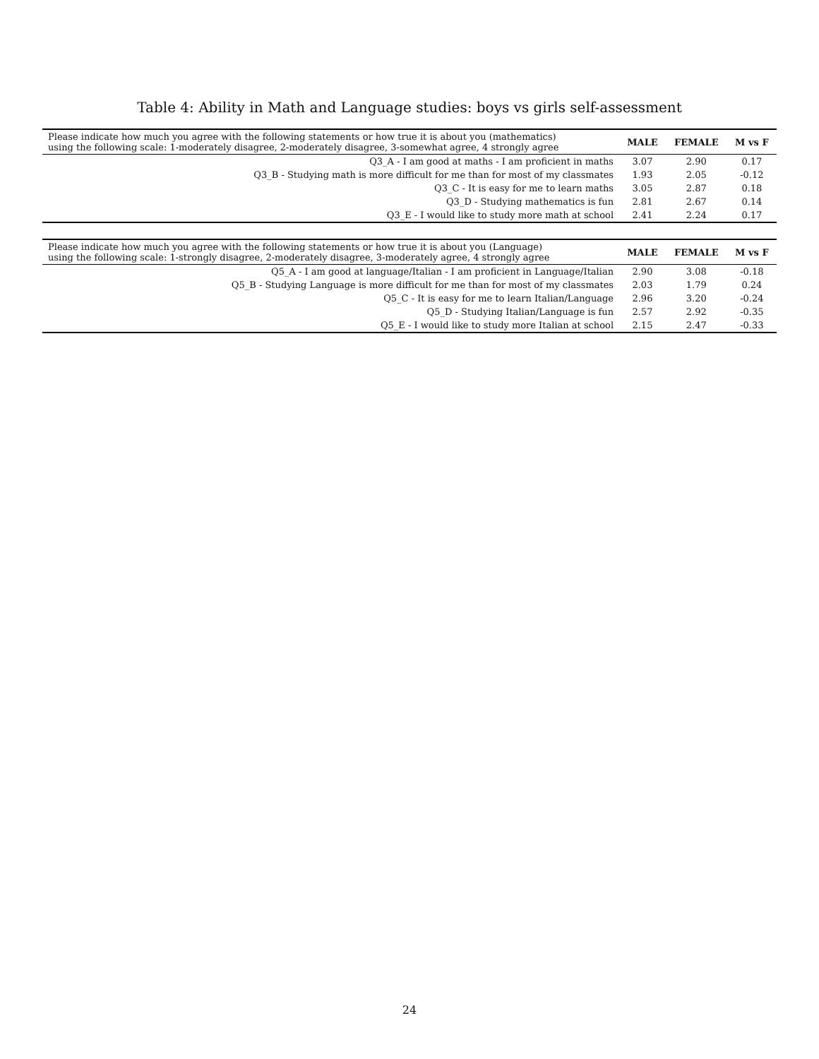Table 4: Ability in Math and Language studies: boys vs girls self-assessment
| Please indicate how much you agree with the following statements or how true it is about you (mathematics) using the following scale: 1-moderately disagree, 2-moderately disagree, 3-somewhat agree, 4 strongly agree | MALE | FEMALE | M vs F |
| Q3_A - I am good at maths - I am proficient in maths | 3.07 | 2.90 | 0.17 |
| Q3_B - Studying math is more difficult for me than for most of my classmates | 1.93 | 2.05 | -0.12 |
| Q3_C - It is easy for me to learn maths | 3.05 | 2.87 | 0.18 |
| Q3_D - Studying mathematics is fun | 2.81 | 2.67 | 0.14 |
| Q3_E - I would like to study more math at school | 2.41 | 2.24 | 0.17 |
| Please indicate how much you agree with the following statements or how true it is about you (Language) using the following scale: 1-strongly disagree, 2-moderately disagree, 3-moderately agree, 4 strongly agree | MALE | FEMALE | M vs F |
| Q5_A - I am good at language/Italian - I am proficient in Language/Italian | 2.90 | 3.08 | -0.18 |
| Q5_B - Studying Language is more difficult for me than for most of my classmates | 2.03 | 1.79 | 0.24 |
| Q5_C - It is easy for me to learn Italian/Language | 2.96 | 3.20 | -0.24 |
| Q5_D - Studying Italian/Language is fun | 2.57 | 2.92 | -0.35 |
| Q5_E - I would like to study more Italian at school | 2.15 | 2.47 | -0.33 |
24